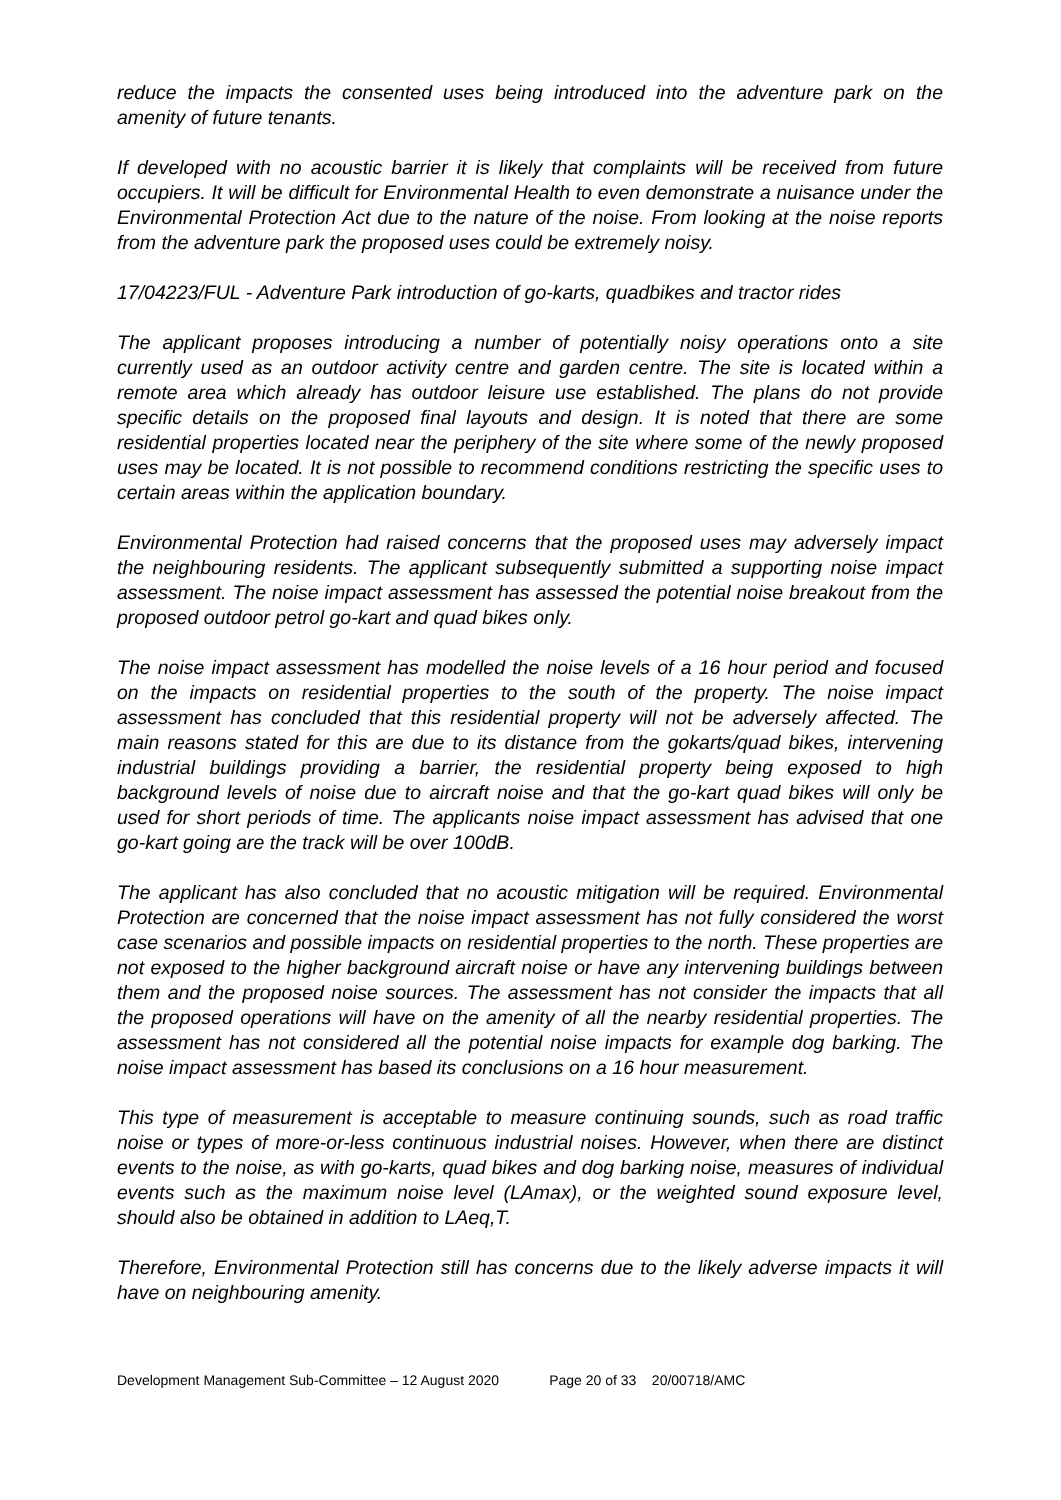reduce the impacts the consented uses being introduced into the adventure park on the amenity of future tenants.
If developed with no acoustic barrier it is likely that complaints will be received from future occupiers. It will be difficult for Environmental Health to even demonstrate a nuisance under the Environmental Protection Act due to the nature of the noise. From looking at the noise reports from the adventure park the proposed uses could be extremely noisy.
17/04223/FUL - Adventure Park introduction of go-karts, quadbikes and tractor rides
The applicant proposes introducing a number of potentially noisy operations onto a site currently used as an outdoor activity centre and garden centre. The site is located within a remote area which already has outdoor leisure use established. The plans do not provide specific details on the proposed final layouts and design. It is noted that there are some residential properties located near the periphery of the site where some of the newly proposed uses may be located. It is not possible to recommend conditions restricting the specific uses to certain areas within the application boundary.
Environmental Protection had raised concerns that the proposed uses may adversely impact the neighbouring residents. The applicant subsequently submitted a supporting noise impact assessment. The noise impact assessment has assessed the potential noise breakout from the proposed outdoor petrol go-kart and quad bikes only.
The noise impact assessment has modelled the noise levels of a 16 hour period and focused on the impacts on residential properties to the south of the property. The noise impact assessment has concluded that this residential property will not be adversely affected. The main reasons stated for this are due to its distance from the gokarts/quad bikes, intervening industrial buildings providing a barrier, the residential property being exposed to high background levels of noise due to aircraft noise and that the go-kart quad bikes will only be used for short periods of time. The applicants noise impact assessment has advised that one go-kart going are the track will be over 100dB.
The applicant has also concluded that no acoustic mitigation will be required. Environmental Protection are concerned that the noise impact assessment has not fully considered the worst case scenarios and possible impacts on residential properties to the north. These properties are not exposed to the higher background aircraft noise or have any intervening buildings between them and the proposed noise sources. The assessment has not consider the impacts that all the proposed operations will have on the amenity of all the nearby residential properties. The assessment has not considered all the potential noise impacts for example dog barking. The noise impact assessment has based its conclusions on a 16 hour measurement.
This type of measurement is acceptable to measure continuing sounds, such as road traffic noise or types of more-or-less continuous industrial noises. However, when there are distinct events to the noise, as with go-karts, quad bikes and dog barking noise, measures of individual events such as the maximum noise level (LAmax), or the weighted sound exposure level, should also be obtained in addition to LAeq,T.
Therefore, Environmental Protection still has concerns due to the likely adverse impacts it will have on neighbouring amenity.
Development Management Sub-Committee – 12 August 2020 Page 20 of 33 20/00718/AMC